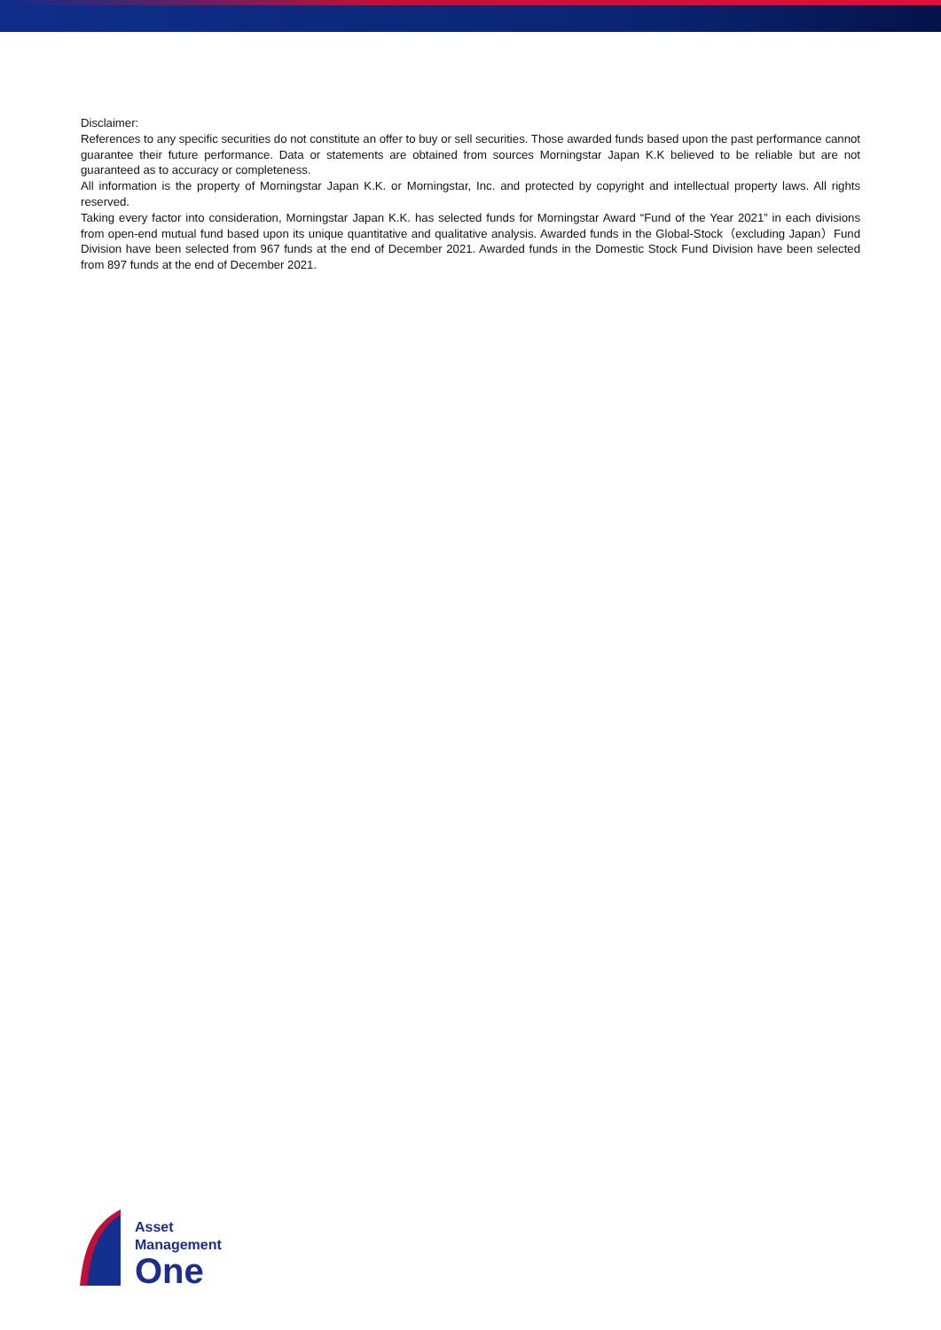Disclaimer:
References to any specific securities do not constitute an offer to buy or sell securities. Those awarded funds based upon the past performance cannot guarantee their future performance. Data or statements are obtained from sources Morningstar Japan K.K believed to be reliable but are not guaranteed as to accuracy or completeness.
All information is the property of Morningstar Japan K.K. or Morningstar, Inc. and protected by copyright and intellectual property laws. All rights reserved.
Taking every factor into consideration, Morningstar Japan K.K. has selected funds for Morningstar Award “Fund of the Year 2021” in each divisions from open-end mutual fund based upon its unique quantitative and qualitative analysis. Awarded funds in the Global-Stock（excluding Japan）Fund Division have been selected from 967 funds at the end of December 2021. Awarded funds in the Domestic Stock Fund Division have been selected from 897 funds at the end of December 2021.
Asset
Management
One